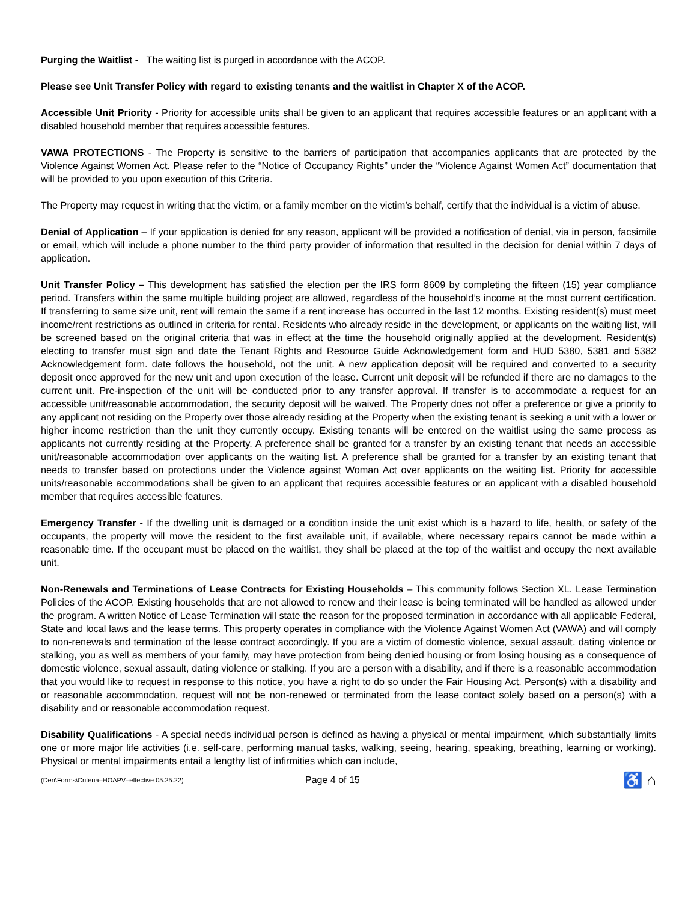Purging the Waitlist - The waiting list is purged in accordance with the ACOP.
Please see Unit Transfer Policy with regard to existing tenants and the waitlist in Chapter X of the ACOP.
Accessible Unit Priority - Priority for accessible units shall be given to an applicant that requires accessible features or an applicant with a disabled household member that requires accessible features.
VAWA PROTECTIONS - The Property is sensitive to the barriers of participation that accompanies applicants that are protected by the Violence Against Women Act. Please refer to the “Notice of Occupancy Rights” under the “Violence Against Women Act” documentation that will be provided to you upon execution of this Criteria.
The Property may request in writing that the victim, or a family member on the victim’s behalf, certify that the individual is a victim of abuse.
Denial of Application – If your application is denied for any reason, applicant will be provided a notification of denial, via in person, facsimile or email, which will include a phone number to the third party provider of information that resulted in the decision for denial within 7 days of application.
Unit Transfer Policy – This development has satisfied the election per the IRS form 8609 by completing the fifteen (15) year compliance period. Transfers within the same multiple building project are allowed, regardless of the household’s income at the most current certification. If transferring to same size unit, rent will remain the same if a rent increase has occurred in the last 12 months. Existing resident(s) must meet income/rent restrictions as outlined in criteria for rental. Residents who already reside in the development, or applicants on the waiting list, will be screened based on the original criteria that was in effect at the time the household originally applied at the development. Resident(s) electing to transfer must sign and date the Tenant Rights and Resource Guide Acknowledgement form and HUD 5380, 5381 and 5382 Acknowledgement form. date follows the household, not the unit. A new application deposit will be required and converted to a security deposit once approved for the new unit and upon execution of the lease. Current unit deposit will be refunded if there are no damages to the current unit. Pre-inspection of the unit will be conducted prior to any transfer approval. If transfer is to accommodate a request for an accessible unit/reasonable accommodation, the security deposit will be waived. The Property does not offer a preference or give a priority to any applicant not residing on the Property over those already residing at the Property when the existing tenant is seeking a unit with a lower or higher income restriction than the unit they currently occupy. Existing tenants will be entered on the waitlist using the same process as applicants not currently residing at the Property. A preference shall be granted for a transfer by an existing tenant that needs an accessible unit/reasonable accommodation over applicants on the waiting list. A preference shall be granted for a transfer by an existing tenant that needs to transfer based on protections under the Violence against Woman Act over applicants on the waiting list. Priority for accessible units/reasonable accommodations shall be given to an applicant that requires accessible features or an applicant with a disabled household member that requires accessible features.
Emergency Transfer - If the dwelling unit is damaged or a condition inside the unit exist which is a hazard to life, health, or safety of the occupants, the property will move the resident to the first available unit, if available, where necessary repairs cannot be made within a reasonable time. If the occupant must be placed on the waitlist, they shall be placed at the top of the waitlist and occupy the next available unit.
Non-Renewals and Terminations of Lease Contracts for Existing Households – This community follows Section XL. Lease Termination Policies of the ACOP. Existing households that are not allowed to renew and their lease is being terminated will be handled as allowed under the program. A written Notice of Lease Termination will state the reason for the proposed termination in accordance with all applicable Federal, State and local laws and the lease terms. This property operates in compliance with the Violence Against Women Act (VAWA) and will comply to non-renewals and termination of the lease contract accordingly. If you are a victim of domestic violence, sexual assault, dating violence or stalking, you as well as members of your family, may have protection from being denied housing or from losing housing as a consequence of domestic violence, sexual assault, dating violence or stalking. If you are a person with a disability, and if there is a reasonable accommodation that you would like to request in response to this notice, you have a right to do so under the Fair Housing Act. Person(s) with a disability and or reasonable accommodation, request will not be non-renewed or terminated from the lease contact solely based on a person(s) with a disability and or reasonable accommodation request.
Disability Qualifications - A special needs individual person is defined as having a physical or mental impairment, which substantially limits one or more major life activities (i.e. self-care, performing manual tasks, walking, seeing, hearing, speaking, breathing, learning or working). Physical or mental impairments entail a lengthy list of infirmities which can include,
(Den\Forms\Criteria–HOAPV–effective 05.25.22)
Page 4 of 15
♿ ⌂